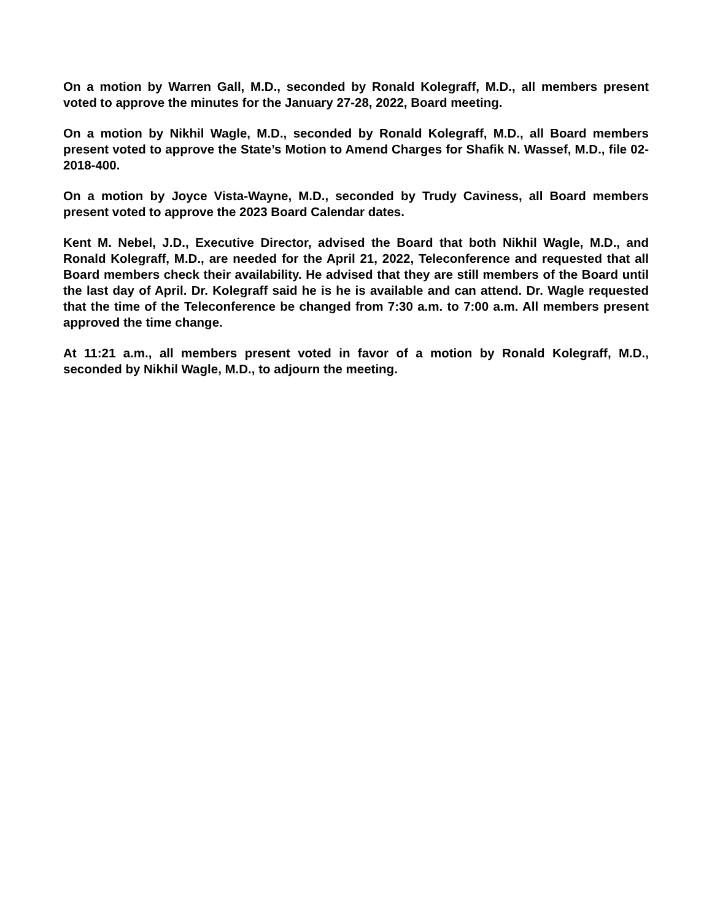On a motion by Warren Gall, M.D., seconded by Ronald Kolegraff, M.D., all members present voted to approve the minutes for the January 27-28, 2022, Board meeting.
On a motion by Nikhil Wagle, M.D., seconded by Ronald Kolegraff, M.D., all Board members present voted to approve the State’s Motion to Amend Charges for Shafik N. Wassef, M.D., file 02-2018-400.
On a motion by Joyce Vista-Wayne, M.D., seconded by Trudy Caviness, all Board members present voted to approve the 2023 Board Calendar dates.
Kent M. Nebel, J.D., Executive Director, advised the Board that both Nikhil Wagle, M.D., and Ronald Kolegraff, M.D., are needed for the April 21, 2022, Teleconference and requested that all Board members check their availability. He advised that they are still members of the Board until the last day of April. Dr. Kolegraff said he is he is available and can attend. Dr. Wagle requested that the time of the Teleconference be changed from 7:30 a.m. to 7:00 a.m. All members present approved the time change.
At 11:21 a.m., all members present voted in favor of a motion by Ronald Kolegraff, M.D., seconded by Nikhil Wagle, M.D., to adjourn the meeting.